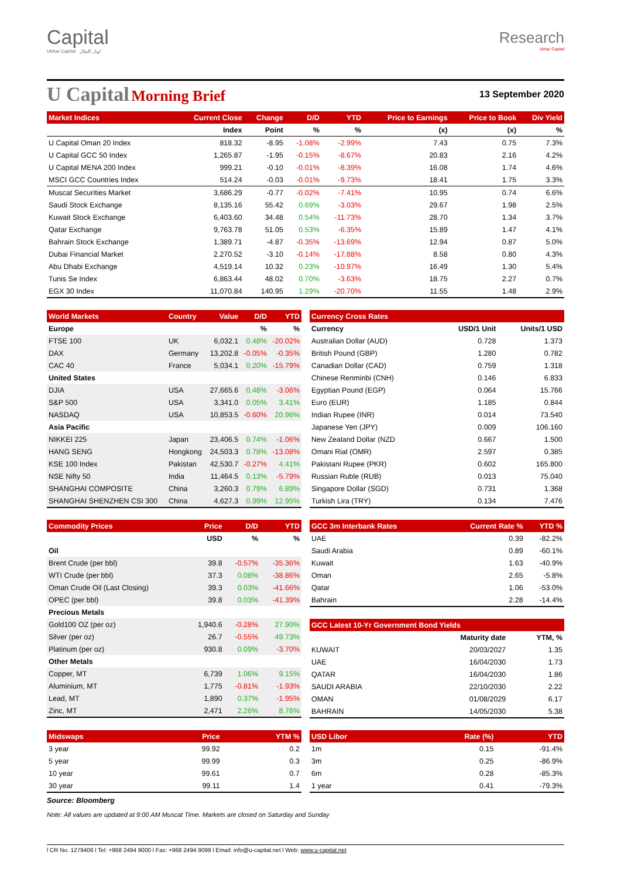Capital
Ubhar Capital اوبار كابيتال
Research
Ubhar Capital
U Capital Morning Brief
13 September 2020
| Market Indices | Current Close | Change | D/D | YTD | Price to Earnings | Price to Book | Div Yield |
| --- | --- | --- | --- | --- | --- | --- | --- |
| | Index | Point | % | % | (x) | (x) | % |
| U Capital Oman 20 Index | 818.32 | -8.95 | -1.08% | -2.99% | 7.43 | 0.75 | 7.3% |
| U Capital GCC 50 Index | 1,265.87 | -1.95 | -0.15% | -8.67% | 20.83 | 2.16 | 4.2% |
| U Capital MENA 200 Index | 999.21 | -0.10 | -0.01% | -8.39% | 16.08 | 1.74 | 4.6% |
| MSCI GCC Countries Index | 514.24 | -0.03 | -0.01% | -9.73% | 18.41 | 1.75 | 3.3% |
| Muscat Securities Market | 3,686.29 | -0.77 | -0.02% | -7.41% | 10.95 | 0.74 | 6.6% |
| Saudi Stock Exchange | 8,135.16 | 55.42 | 0.69% | -3.03% | 29.67 | 1.98 | 2.5% |
| Kuwait Stock Exchange | 6,403.60 | 34.48 | 0.54% | -11.73% | 28.70 | 1.34 | 3.7% |
| Qatar Exchange | 9,763.78 | 51.05 | 0.53% | -6.35% | 15.89 | 1.47 | 4.1% |
| Bahrain Stock Exchange | 1,389.71 | -4.87 | -0.35% | -13.69% | 12.94 | 0.87 | 5.0% |
| Dubai Financial Market | 2,270.52 | -3.10 | -0.14% | -17.88% | 8.58 | 0.80 | 4.3% |
| Abu Dhabi Exchange | 4,519.14 | 10.32 | 0.23% | -10.97% | 16.49 | 1.30 | 5.4% |
| Tunis Se Index | 6,863.44 | 48.02 | 0.70% | -3.63% | 18.75 | 2.27 | 0.7% |
| EGX 30 Index | 11,070.84 | 140.95 | 1.29% | -20.70% | 11.55 | 1.48 | 2.9% |
| World Markets | Country | Value | D/D | YTD |
| --- | --- | --- | --- | --- |
| Europe | | | % | % |
| FTSE 100 | UK | 6,032.1 | 0.48% | -20.02% |
| DAX | Germany | 13,202.8 | -0.05% | -0.35% |
| CAC 40 | France | 5,034.1 | 0.20% | -15.79% |
| United States | | | | |
| DJIA | USA | 27,665.6 | 0.48% | -3.06% |
| S&P 500 | USA | 3,341.0 | 0.05% | 3.41% |
| NASDAQ | USA | 10,853.5 | -0.60% | 20.96% |
| Asia Pacific | | | | |
| NIKKEI 225 | Japan | 23,406.5 | 0.74% | -1.06% |
| HANG SENG | Hongkong | 24,503.3 | 0.78% | -13.08% |
| KSE 100 Index | Pakistan | 42,530.7 | -0.27% | 4.41% |
| NSE Nifty 50 | India | 11,464.5 | 0.13% | -5.79% |
| SHANGHAI COMPOSITE | China | 3,260.3 | 0.79% | 6.89% |
| SHANGHAI SHENZHEN CSI 300 | China | 4,627.3 | 0.99% | 12.95% |
| Currency Cross Rates | | |
| --- | --- | --- |
| Currency | USD/1 Unit | Units/1 USD |
| Australian Dollar (AUD) | 0.728 | 1.373 |
| British Pound (GBP) | 1.280 | 0.782 |
| Canadian Dollar (CAD) | 0.759 | 1.318 |
| Chinese Renminbi (CNH) | 0.146 | 6.833 |
| Egyptian Pound (EGP) | 0.064 | 15.766 |
| Euro (EUR) | 1.185 | 0.844 |
| Indian Rupee (INR) | 0.014 | 73.540 |
| Japanese Yen (JPY) | 0.009 | 106.160 |
| New Zealand Dollar (NZD | 0.667 | 1.500 |
| Omani Rial (OMR) | 2.597 | 0.385 |
| Pakistani Rupee (PKR) | 0.602 | 165.800 |
| Russian Ruble (RUB) | 0.013 | 75.040 |
| Singapore Dollar (SGD) | 0.731 | 1.368 |
| Turkish Lira (TRY) | 0.134 | 7.476 |
| Commodity Prices | Price | D/D | YTD |
| --- | --- | --- | --- |
| | USD | % | % |
| Oil | | | |
| Brent Crude (per bbl) | 39.8 | -0.57% | -35.36% |
| WTI Crude (per bbl) | 37.3 | 0.08% | -38.86% |
| Oman Crude Oil (Last Closing) | 39.3 | 0.03% | -41.66% |
| OPEC (per bbl) | 39.8 | 0.03% | -41.39% |
| Precious Metals | | | |
| Gold100 OZ (per oz) | 1,940.6 | -0.28% | 27.90% |
| Silver (per oz) | 26.7 | -0.55% | 49.73% |
| Platinum (per oz) | 930.8 | 0.09% | -3.70% |
| Other Metals | | | |
| Copper, MT | 6,739 | 1.06% | 9.15% |
| Aluminium, MT | 1,775 | -0.81% | -1.93% |
| Lead, MT | 1,890 | 0.37% | -1.95% |
| Zinc, MT | 2,471 | 2.26% | 8.76% |
| GCC 3m Interbank Rates | Current Rate % | YTD % |
| --- | --- | --- |
| UAE | 0.39 | -82.2% |
| Saudi Arabia | 0.89 | -60.1% |
| Kuwait | 1.63 | -40.9% |
| Oman | 2.65 | -5.8% |
| Qatar | 1.06 | -53.0% |
| Bahrain | 2.28 | -14.4% |
| GCC Latest 10-Yr Government Bond Yields | | |
| --- | --- | --- |
| | Maturity date | YTM, % |
| KUWAIT | 20/03/2027 | 1.35 |
| UAE | 16/04/2030 | 1.73 |
| QATAR | 16/04/2030 | 1.86 |
| SAUDI ARABIA | 22/10/2030 | 2.22 |
| OMAN | 01/08/2029 | 6.17 |
| BAHRAIN | 14/05/2030 | 5.38 |
| Midswaps | Price | YTM % |
| --- | --- | --- |
| 3 year | 99.92 | 0.2 |
| 5 year | 99.99 | 0.3 |
| 10 year | 99.61 | 0.7 |
| 30 year | 99.11 | 1.4 |
| USD Libor | Rate (%) | YTD |
| --- | --- | --- |
| 1m | 0.15 | -91.4% |
| 3m | 0.25 | -86.9% |
| 6m | 0.28 | -85.3% |
| 1 year | 0.41 | -79.3% |
Source: Bloomberg
Note: All values are updated at 9:00 AM Muscat Time. Markets are closed on Saturday and Sunday
l CR No. 1279406 l Tel: +968 2494 9000 l Fax: +968 2494 9099 l Email: info@u-capital.net l Web: www.u-capital.net